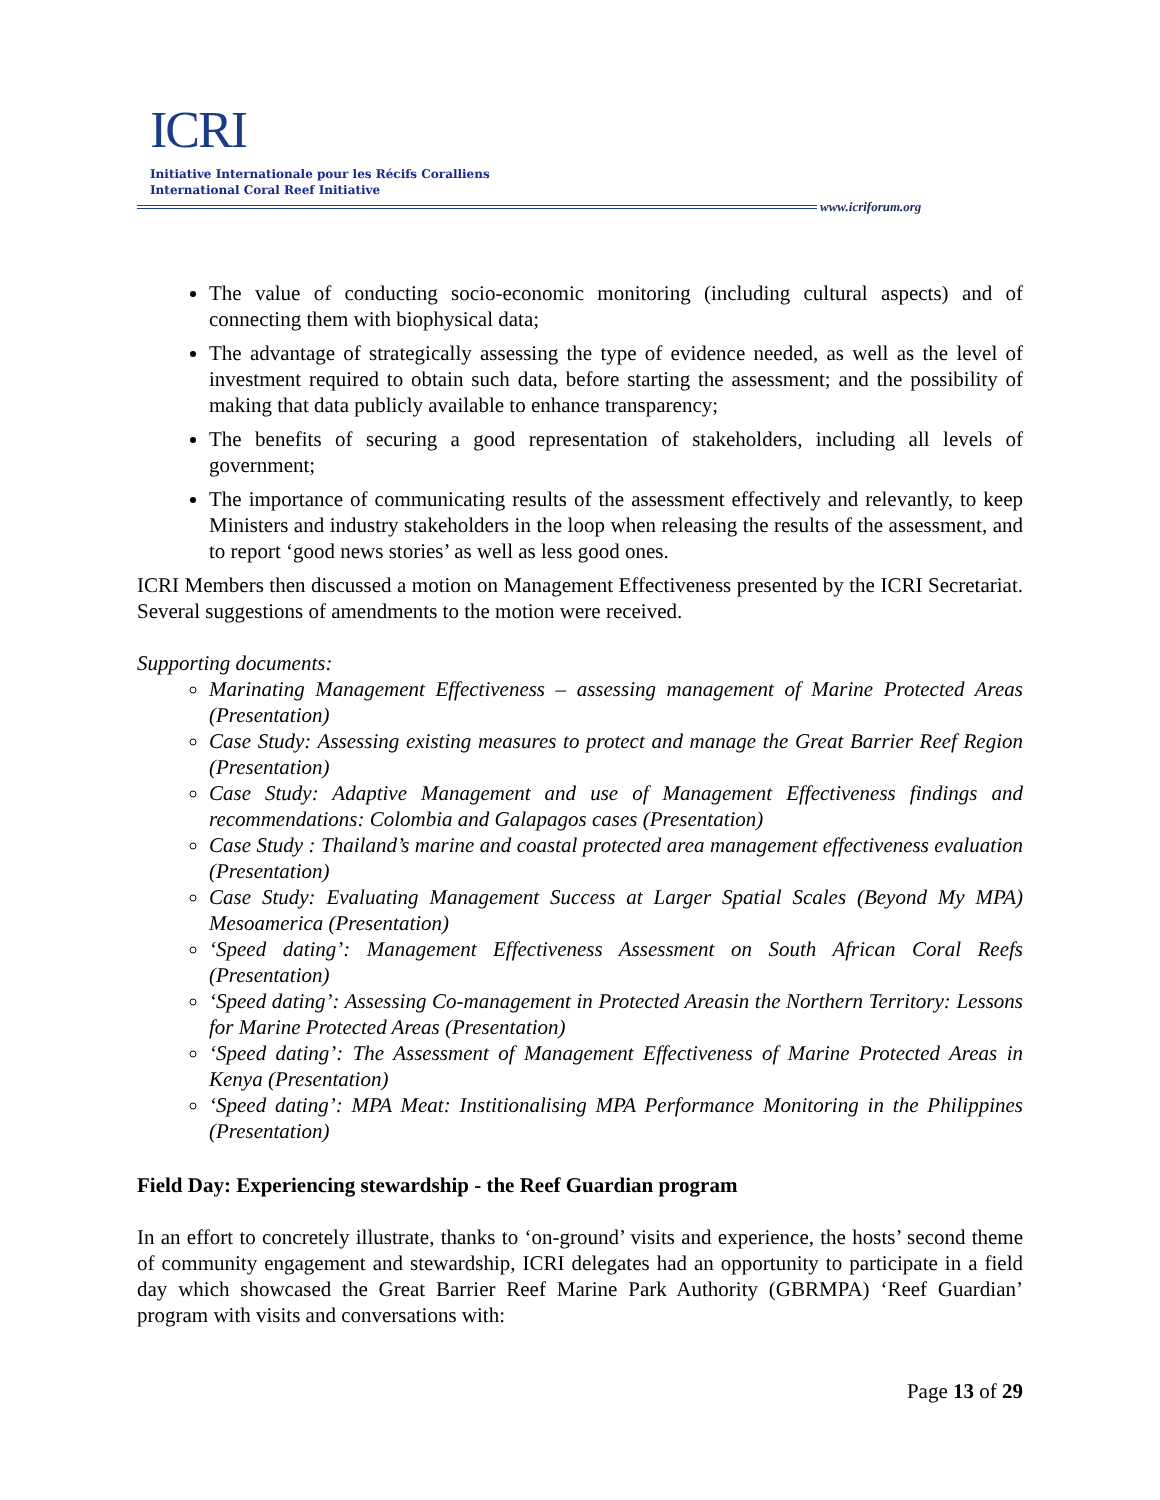ICRI
Initiative Internationale pour les Récifs Coralliens
International Coral Reef Initiative
www.icriforum.org
The value of conducting socio-economic monitoring (including cultural aspects) and of connecting them with biophysical data;
The advantage of strategically assessing the type of evidence needed, as well as the level of investment required to obtain such data, before starting the assessment; and the possibility of making that data publicly available to enhance transparency;
The benefits of securing a good representation of stakeholders, including all levels of government;
The importance of communicating results of the assessment effectively and relevantly, to keep Ministers and industry stakeholders in the loop when releasing the results of the assessment, and to report ‘good news stories’ as well as less good ones.
ICRI Members then discussed a motion on Management Effectiveness presented by the ICRI Secretariat. Several suggestions of amendments to the motion were received.
Supporting documents:
Marinating Management Effectiveness – assessing management of Marine Protected Areas (Presentation)
Case Study: Assessing existing measures to protect and manage the Great Barrier Reef Region (Presentation)
Case Study: Adaptive Management and use of Management Effectiveness findings and recommendations: Colombia and Galapagos cases (Presentation)
Case Study : Thailand’s marine and coastal protected area management effectiveness evaluation (Presentation)
Case Study: Evaluating Management Success at Larger Spatial Scales (Beyond My MPA) Mesoamerica (Presentation)
‘Speed dating’: Management Effectiveness Assessment on South African Coral Reefs (Presentation)
‘Speed dating’: Assessing Co-management in Protected Areasin the Northern Territory: Lessons for Marine Protected Areas (Presentation)
‘Speed dating’: The Assessment of Management Effectiveness of Marine Protected Areas in Kenya (Presentation)
‘Speed dating’: MPA Meat: Institionalising MPA Performance Monitoring in the Philippines (Presentation)
Field Day: Experiencing stewardship - the Reef Guardian program
In an effort to concretely illustrate, thanks to ‘on-ground’ visits and experience, the hosts’ second theme of community engagement and stewardship, ICRI delegates had an opportunity to participate in a field day which showcased the Great Barrier Reef Marine Park Authority (GBRMPA) ‘Reef Guardian’ program with visits and conversations with:
Page 13 of 29